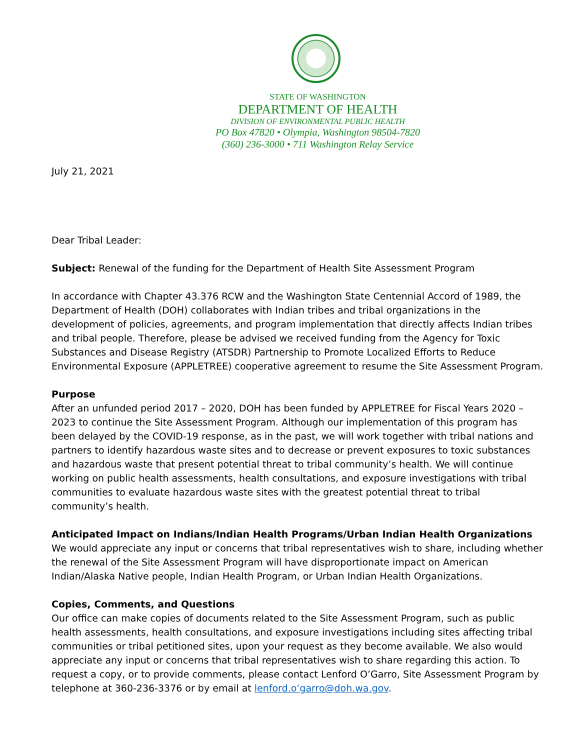STATE OF WASHINGTON
DEPARTMENT OF HEALTH
DIVISION OF ENVIRONMENTAL PUBLIC HEALTH
PO Box 47820 • Olympia, Washington 98504-7820
(360) 236-3000 • 711 Washington Relay Service
July 21, 2021
Dear Tribal Leader:
Subject: Renewal of the funding for the Department of Health Site Assessment Program
In accordance with Chapter 43.376 RCW and the Washington State Centennial Accord of 1989, the Department of Health (DOH) collaborates with Indian tribes and tribal organizations in the development of policies, agreements, and program implementation that directly affects Indian tribes and tribal people. Therefore, please be advised we received funding from the Agency for Toxic Substances and Disease Registry (ATSDR) Partnership to Promote Localized Efforts to Reduce Environmental Exposure (APPLETREE) cooperative agreement to resume the Site Assessment Program.
Purpose
After an unfunded period 2017 – 2020, DOH has been funded by APPLETREE for Fiscal Years 2020 – 2023 to continue the Site Assessment Program. Although our implementation of this program has been delayed by the COVID-19 response, as in the past, we will work together with tribal nations and partners to identify hazardous waste sites and to decrease or prevent exposures to toxic substances and hazardous waste that present potential threat to tribal community’s health. We will continue working on public health assessments, health consultations, and exposure investigations with tribal communities to evaluate hazardous waste sites with the greatest potential threat to tribal community’s health.
Anticipated Impact on Indians/Indian Health Programs/Urban Indian Health Organizations
We would appreciate any input or concerns that tribal representatives wish to share, including whether the renewal of the Site Assessment Program will have disproportionate impact on American Indian/Alaska Native people, Indian Health Program, or Urban Indian Health Organizations.
Copies, Comments, and Questions
Our office can make copies of documents related to the Site Assessment Program, such as public health assessments, health consultations, and exposure investigations including sites affecting tribal communities or tribal petitioned sites, upon your request as they become available. We also would appreciate any input or concerns that tribal representatives wish to share regarding this action. To request a copy, or to provide comments, please contact Lenford O’Garro, Site Assessment Program by telephone at 360-236-3376 or by email at lenford.o’garro@doh.wa.gov.